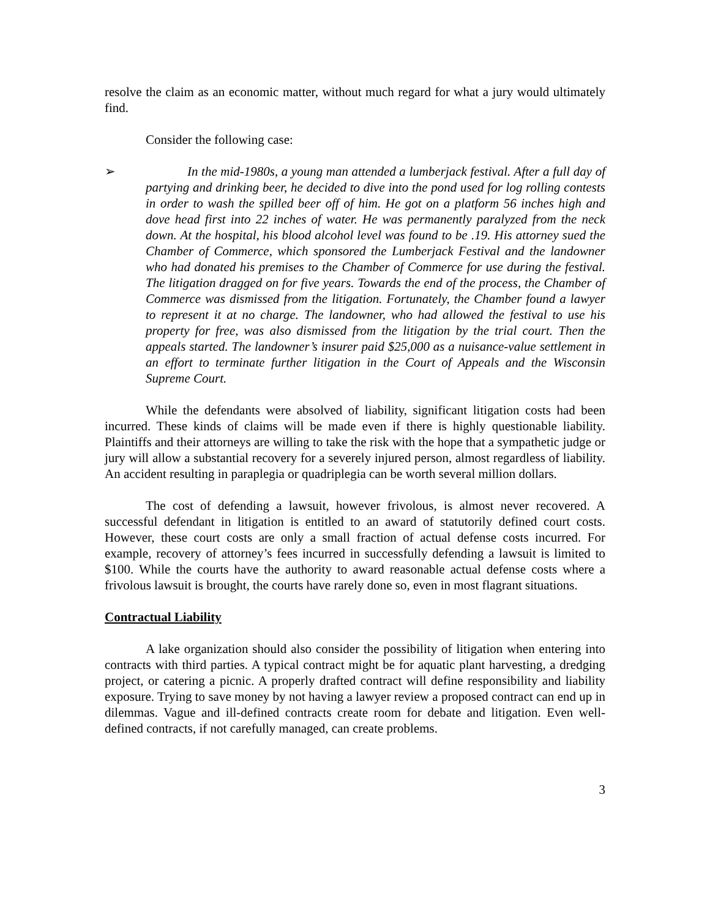resolve the claim as an economic matter, without much regard for what a jury would ultimately find.
Consider the following case:
➢ In the mid-1980s, a young man attended a lumberjack festival. After a full day of partying and drinking beer, he decided to dive into the pond used for log rolling contests in order to wash the spilled beer off of him. He got on a platform 56 inches high and dove head first into 22 inches of water. He was permanently paralyzed from the neck down. At the hospital, his blood alcohol level was found to be .19. His attorney sued the Chamber of Commerce, which sponsored the Lumberjack Festival and the landowner who had donated his premises to the Chamber of Commerce for use during the festival. The litigation dragged on for five years. Towards the end of the process, the Chamber of Commerce was dismissed from the litigation. Fortunately, the Chamber found a lawyer to represent it at no charge. The landowner, who had allowed the festival to use his property for free, was also dismissed from the litigation by the trial court. Then the appeals started. The landowner’s insurer paid $25,000 as a nuisance-value settlement in an effort to terminate further litigation in the Court of Appeals and the Wisconsin Supreme Court.
While the defendants were absolved of liability, significant litigation costs had been incurred. These kinds of claims will be made even if there is highly questionable liability. Plaintiffs and their attorneys are willing to take the risk with the hope that a sympathetic judge or jury will allow a substantial recovery for a severely injured person, almost regardless of liability. An accident resulting in paraplegia or quadriplegia can be worth several million dollars.
The cost of defending a lawsuit, however frivolous, is almost never recovered. A successful defendant in litigation is entitled to an award of statutorily defined court costs. However, these court costs are only a small fraction of actual defense costs incurred. For example, recovery of attorney’s fees incurred in successfully defending a lawsuit is limited to $100. While the courts have the authority to award reasonable actual defense costs where a frivolous lawsuit is brought, the courts have rarely done so, even in most flagrant situations.
Contractual Liability
A lake organization should also consider the possibility of litigation when entering into contracts with third parties. A typical contract might be for aquatic plant harvesting, a dredging project, or catering a picnic. A properly drafted contract will define responsibility and liability exposure. Trying to save money by not having a lawyer review a proposed contract can end up in dilemmas. Vague and ill-defined contracts create room for debate and litigation. Even well-defined contracts, if not carefully managed, can create problems.
3